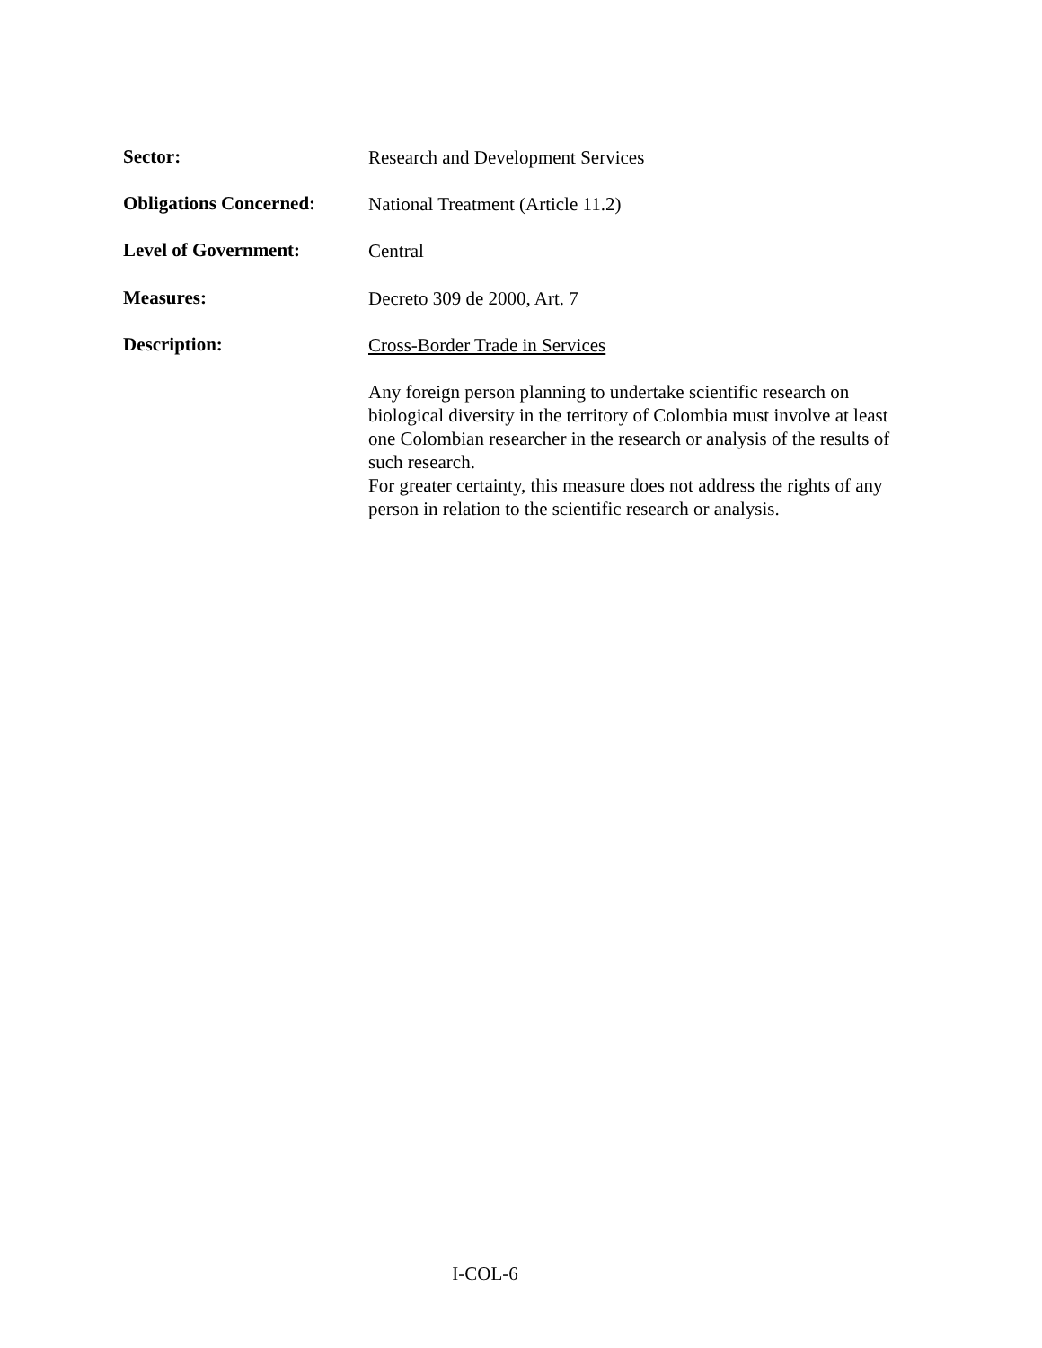Sector:
Research and Development Services
Obligations Concerned:
National Treatment (Article 11.2)
Level of Government:
Central
Measures:
Decreto 309 de 2000, Art. 7
Description:
Cross-Border Trade in Services
Any foreign person planning to undertake scientific research on biological diversity in the territory of Colombia must involve at least one Colombian researcher in the research or analysis of the results of such research.
For greater certainty, this measure does not address the rights of any person in relation to the scientific research or analysis.
I-COL-6